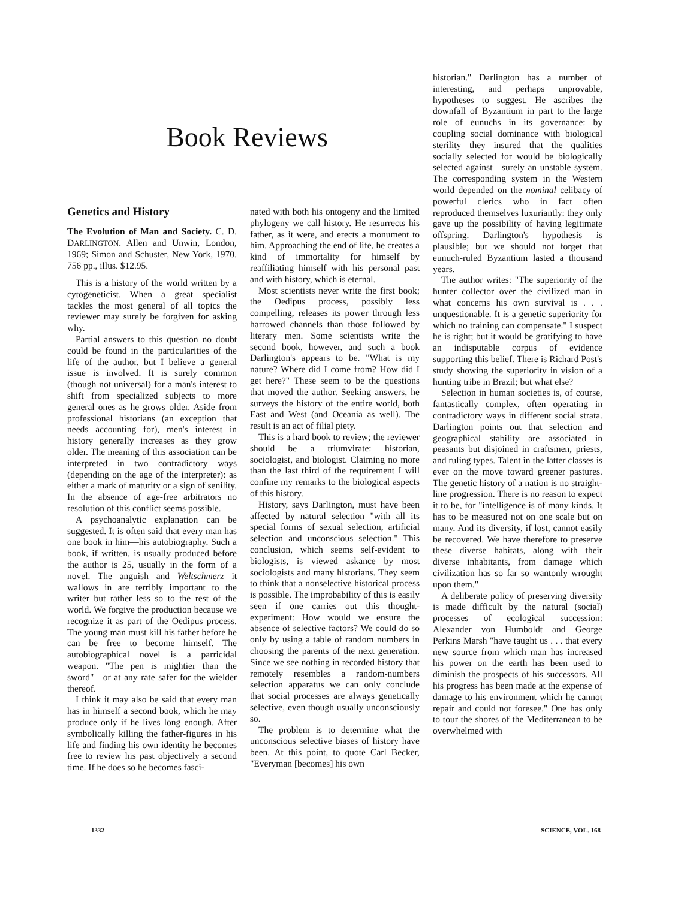Book Reviews
Genetics and History
The Evolution of Man and Society. C. D. DARLINGTON. Allen and Unwin, London, 1969; Simon and Schuster, New York, 1970. 756 pp., illus. $12.95.
This is a history of the world written by a cytogeneticist. When a great specialist tackles the most general of all topics the reviewer may surely be forgiven for asking why.
Partial answers to this question no doubt could be found in the particularities of the life of the author, but I believe a general issue is involved. It is surely common (though not universal) for a man's interest to shift from specialized subjects to more general ones as he grows older. Aside from professional historians (an exception that needs accounting for), men's interest in history generally increases as they grow older. The meaning of this association can be interpreted in two contradictory ways (depending on the age of the interpreter): as either a mark of maturity or a sign of senility. In the absence of age-free arbitrators no resolution of this conflict seems possible.
A psychoanalytic explanation can be suggested. It is often said that every man has one book in him—his autobiography. Such a book, if written, is usually produced before the author is 25, usually in the form of a novel. The anguish and Weltschmerz it wallows in are terribly important to the writer but rather less so to the rest of the world. We forgive the production because we recognize it as part of the Oedipus process. The young man must kill his father before he can be free to become himself. The autobiographical novel is a parricidal weapon. "The pen is mightier than the sword"—or at any rate safer for the wielder thereof.
I think it may also be said that every man has in himself a second book, which he may produce only if he lives long enough. After symbolically killing the father-figures in his life and finding his own identity he becomes free to review his past objectively a second time. If he does so he becomes fasci-
nated with both his ontogeny and the limited phylogeny we call history. He resurrects his father, as it were, and erects a monument to him. Approaching the end of life, he creates a kind of immortality for himself by reaffiliating himself with his personal past and with history, which is eternal.
Most scientists never write the first book; the Oedipus process, possibly less compelling, releases its power through less harrowed channels than those followed by literary men. Some scientists write the second book, however, and such a book Darlington's appears to be. "What is my nature? Where did I come from? How did I get here?" These seem to be the questions that moved the author. Seeking answers, he surveys the history of the entire world, both East and West (and Oceania as well). The result is an act of filial piety.
This is a hard book to review; the reviewer should be a triumvirate: historian, sociologist, and biologist. Claiming no more than the last third of the requirement I will confine my remarks to the biological aspects of this history.
History, says Darlington, must have been affected by natural selection "with all its special forms of sexual selection, artificial selection and unconscious selection." This conclusion, which seems self-evident to biologists, is viewed askance by most sociologists and many historians. They seem to think that a nonselective historical process is possible. The improbability of this is easily seen if one carries out this thought-experiment: How would we ensure the absence of selective factors? We could do so only by using a table of random numbers in choosing the parents of the next generation. Since we see nothing in recorded history that remotely resembles a random-numbers selection apparatus we can only conclude that social processes are always genetically selective, even though usually unconsciously so.
The problem is to determine what the unconscious selective biases of history have been. At this point, to quote Carl Becker, "Everyman [becomes] his own
historian." Darlington has a number of interesting, and perhaps unprovable, hypotheses to suggest. He ascribes the downfall of Byzantium in part to the large role of eunuchs in its governance: by coupling social dominance with biological sterility they insured that the qualities socially selected for would be biologically selected against—surely an unstable system. The corresponding system in the Western world depended on the nominal celibacy of powerful clerics who in fact often reproduced themselves luxuriantly: they only gave up the possibility of having legitimate offspring. Darlington's hypothesis is plausible; but we should not forget that eunuch-ruled Byzantium lasted a thousand years.
The author writes: "The superiority of the hunter collector over the civilized man in what concerns his own survival is . . . unquestionable. It is a genetic superiority for which no training can compensate." I suspect he is right; but it would be gratifying to have an indisputable corpus of evidence supporting this belief. There is Richard Post's study showing the superiority in vision of a hunting tribe in Brazil; but what else?
Selection in human societies is, of course, fantastically complex, often operating in contradictory ways in different social strata. Darlington points out that selection and geographical stability are associated in peasants but disjoined in craftsmen, priests, and ruling types. Talent in the latter classes is ever on the move toward greener pastures. The genetic history of a nation is no straight-line progression. There is no reason to expect it to be, for "intelligence is of many kinds. It has to be measured not on one scale but on many. And its diversity, if lost, cannot easily be recovered. We have therefore to preserve these diverse habitats, along with their diverse inhabitants, from damage which civilization has so far so wantonly wrought upon them."
A deliberate policy of preserving diversity is made difficult by the natural (social) processes of ecological succession: Alexander von Humboldt and George Perkins Marsh "have taught us . . . that every new source from which man has increased his power on the earth has been used to diminish the prospects of his successors. All his progress has been made at the expense of damage to his environment which he cannot repair and could not foresee." One has only to tour the shores of the Mediterranean to be overwhelmed with
1332 SCIENCE, VOL. 168